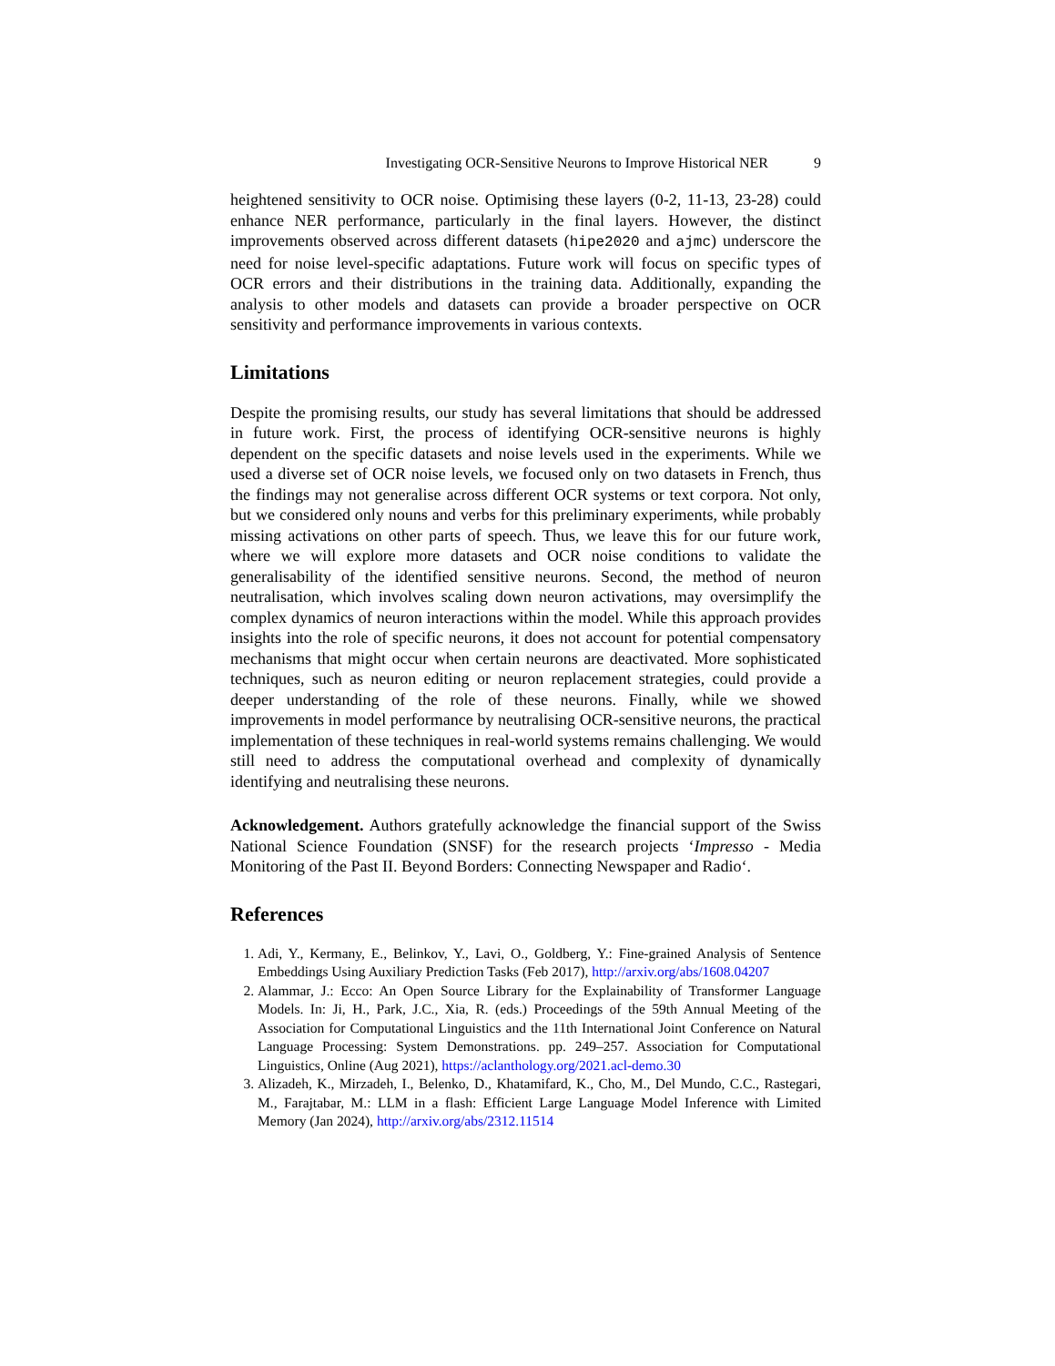Investigating OCR-Sensitive Neurons to Improve Historical NER 9
heightened sensitivity to OCR noise. Optimising these layers (0-2, 11-13, 23-28) could enhance NER performance, particularly in the final layers. However, the distinct improvements observed across different datasets (hipe2020 and ajmc) underscore the need for noise level-specific adaptations. Future work will focus on specific types of OCR errors and their distributions in the training data. Additionally, expanding the analysis to other models and datasets can provide a broader perspective on OCR sensitivity and performance improvements in various contexts.
Limitations
Despite the promising results, our study has several limitations that should be addressed in future work. First, the process of identifying OCR-sensitive neurons is highly dependent on the specific datasets and noise levels used in the experiments. While we used a diverse set of OCR noise levels, we focused only on two datasets in French, thus the findings may not generalise across different OCR systems or text corpora. Not only, but we considered only nouns and verbs for this preliminary experiments, while probably missing activations on other parts of speech. Thus, we leave this for our future work, where we will explore more datasets and OCR noise conditions to validate the generalisability of the identified sensitive neurons. Second, the method of neuron neutralisation, which involves scaling down neuron activations, may oversimplify the complex dynamics of neuron interactions within the model. While this approach provides insights into the role of specific neurons, it does not account for potential compensatory mechanisms that might occur when certain neurons are deactivated. More sophisticated techniques, such as neuron editing or neuron replacement strategies, could provide a deeper understanding of the role of these neurons. Finally, while we showed improvements in model performance by neutralising OCR-sensitive neurons, the practical implementation of these techniques in real-world systems remains challenging. We would still need to address the computational overhead and complexity of dynamically identifying and neutralising these neurons.
Acknowledgement. Authors gratefully acknowledge the financial support of the Swiss National Science Foundation (SNSF) for the research projects ‘Impresso - Media Monitoring of the Past II. Beyond Borders: Connecting Newspaper and Radio‘.
References
1. Adi, Y., Kermany, E., Belinkov, Y., Lavi, O., Goldberg, Y.: Fine-grained Analysis of Sentence Embeddings Using Auxiliary Prediction Tasks (Feb 2017), http://arxiv.org/abs/1608.04207
2. Alammar, J.: Ecco: An Open Source Library for the Explainability of Transformer Language Models. In: Ji, H., Park, J.C., Xia, R. (eds.) Proceedings of the 59th Annual Meeting of the Association for Computational Linguistics and the 11th International Joint Conference on Natural Language Processing: System Demonstrations. pp. 249–257. Association for Computational Linguistics, Online (Aug 2021), https://aclanthology.org/2021.acl-demo.30
3. Alizadeh, K., Mirzadeh, I., Belenko, D., Khatamifard, K., Cho, M., Del Mundo, C.C., Rastegari, M., Farajtabar, M.: LLM in a flash: Efficient Large Language Model Inference with Limited Memory (Jan 2024), http://arxiv.org/abs/2312.11514